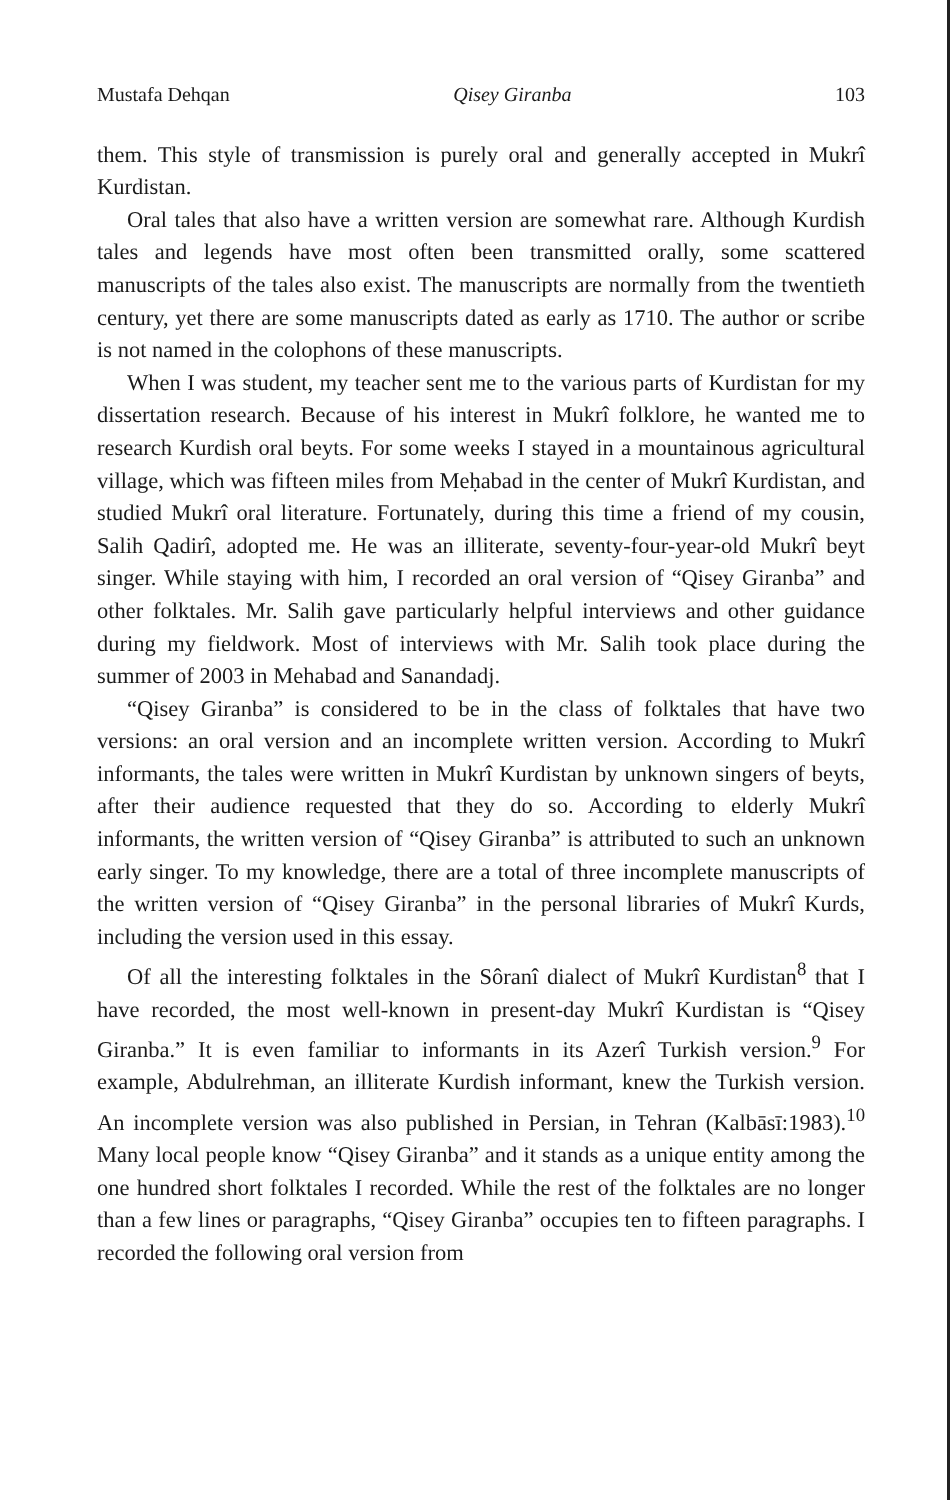Mustafa Dehqan Qisey Giranba 103
them. This style of transmission is purely oral and generally accepted in Mukrî Kurdistan.
Oral tales that also have a written version are somewhat rare. Although Kurdish tales and legends have most often been transmitted orally, some scattered manuscripts of the tales also exist. The manuscripts are normally from the twentieth century, yet there are some manuscripts dated as early as 1710. The author or scribe is not named in the colophons of these manuscripts.
When I was student, my teacher sent me to the various parts of Kurdistan for my dissertation research. Because of his interest in Mukrî folklore, he wanted me to research Kurdish oral beyts. For some weeks I stayed in a mountainous agricultural village, which was fifteen miles from Meḥabad in the center of Mukrî Kurdistan, and studied Mukrî oral literature. Fortunately, during this time a friend of my cousin, Salih Qadirî, adopted me. He was an illiterate, seventy-four-year-old Mukrî beyt singer. While staying with him, I recorded an oral version of “Qisey Giranba” and other folktales. Mr. Salih gave particularly helpful interviews and other guidance during my fieldwork. Most of interviews with Mr. Salih took place during the summer of 2003 in Mehabad and Sanandadj.
“Qisey Giranba” is considered to be in the class of folktales that have two versions: an oral version and an incomplete written version. According to Mukrî informants, the tales were written in Mukrî Kurdistan by unknown singers of beyts, after their audience requested that they do so. According to elderly Mukrî informants, the written version of “Qisey Giranba” is attributed to such an unknown early singer. To my knowledge, there are a total of three incomplete manuscripts of the written version of “Qisey Giranba” in the personal libraries of Mukrî Kurds, including the version used in this essay.
Of all the interesting folktales in the Sôranî dialect of Mukrî Kurdistan<sup>8</sup> that I have recorded, the most well-known in present-day Mukrî Kurdistan is “Qisey Giranba.” It is even familiar to informants in its Azerî Turkish version.<sup>9</sup> For example, Abdulrehman, an illiterate Kurdish informant, knew the Turkish version. An incomplete version was also published in Persian, in Tehran (Kalbāsī:1983).<sup>10</sup> Many local people know “Qisey Giranba” and it stands as a unique entity among the one hundred short folktales I recorded. While the rest of the folktales are no longer than a few lines or paragraphs, “Qisey Giranba” occupies ten to fifteen paragraphs. I recorded the following oral version from